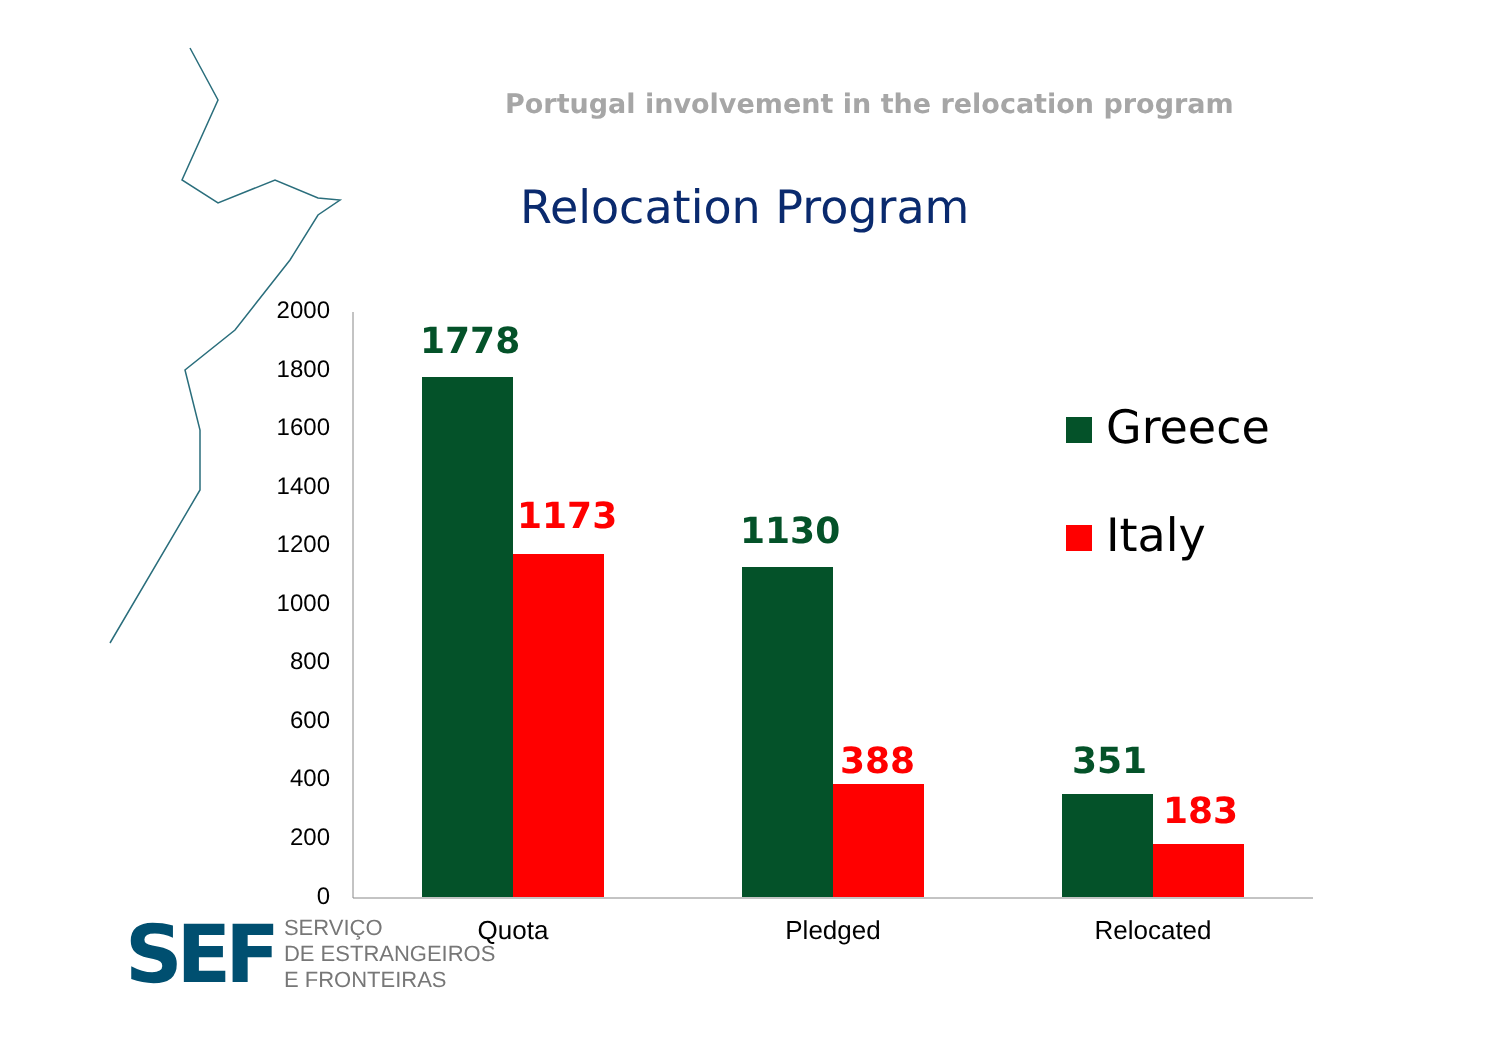Portugal involvement in the relocation program
Relocation Program
2000
1800
1600
1400
1200
1000
800
600
400
200
0
1778
1173 1130
388 351
183
Quota Pledged Relocated
Greece
Italy
SEF
SERVIÇO
DE ESTRANGEIROS
E FRONTEIRAS